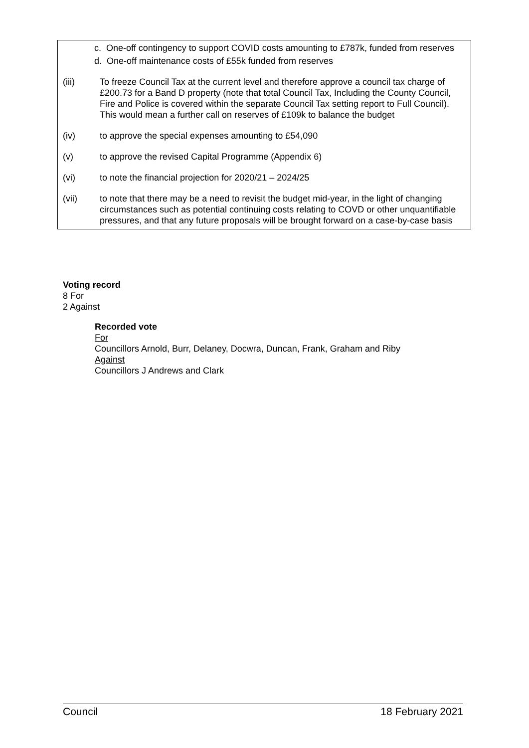c. One-off contingency to support COVID costs amounting to £787k, funded from reserves
d. One-off maintenance costs of £55k funded from reserves
(iii) To freeze Council Tax at the current level and therefore approve a council tax charge of £200.73 for a Band D property (note that total Council Tax, Including the County Council, Fire and Police is covered within the separate Council Tax setting report to Full Council). This would mean a further call on reserves of £109k to balance the budget
(iv) to approve the special expenses amounting to £54,090
(v) to approve the revised Capital Programme (Appendix 6)
(vi) to note the financial projection for 2020/21 – 2024/25
(vii) to note that there may be a need to revisit the budget mid-year, in the light of changing circumstances such as potential continuing costs relating to COVD or other unquantifiable pressures, and that any future proposals will be brought forward on a case-by-case basis
Voting record
8 For
2 Against
Recorded vote
For
Councillors Arnold, Burr, Delaney, Docwra, Duncan, Frank, Graham and Riby
Against
Councillors J Andrews and Clark
Council 18 February 2021